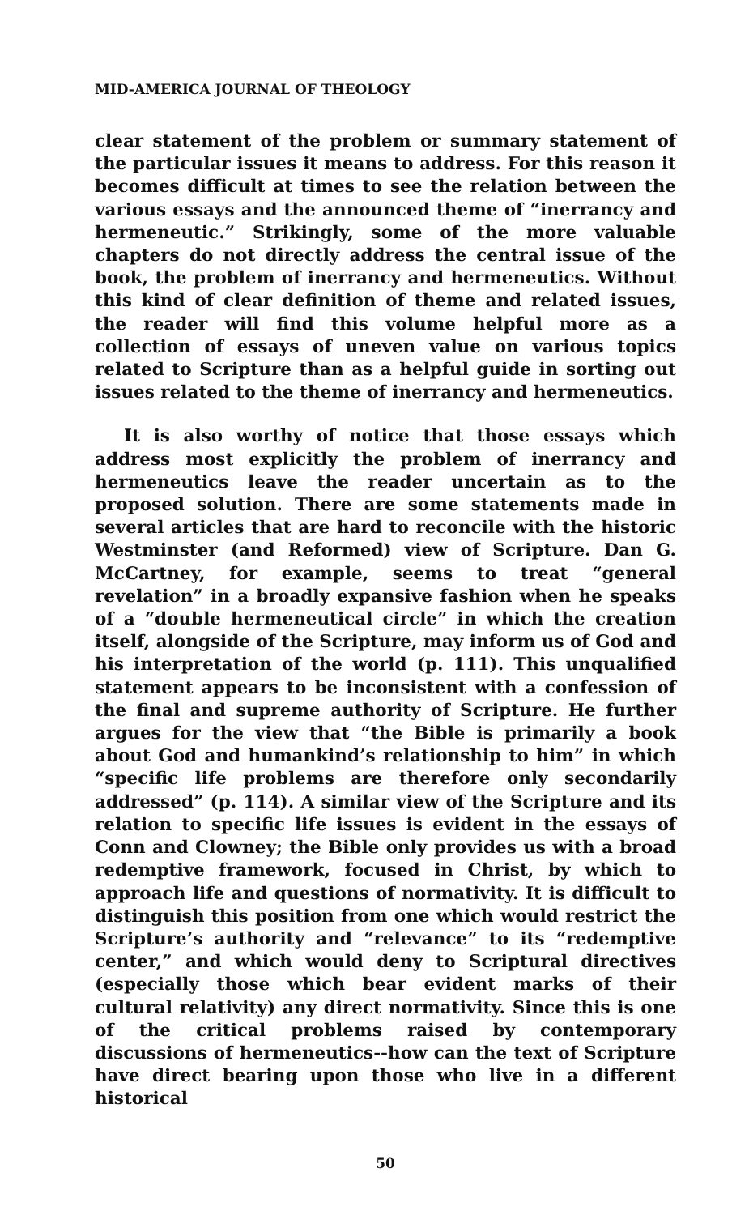MID-AMERICA JOURNAL OF THEOLOGY
clear statement of the problem or summary statement of the particular issues it means to address. For this reason it becomes difficult at times to see the relation between the various essays and the announced theme of “inerrancy and hermeneutic.” Strikingly, some of the more valuable chapters do not directly address the central issue of the book, the problem of inerrancy and hermeneutics. Without this kind of clear definition of theme and related issues, the reader will find this volume helpful more as a collection of essays of uneven value on various topics related to Scripture than as a helpful guide in sorting out issues related to the theme of inerrancy and hermeneutics.
It is also worthy of notice that those essays which address most explicitly the problem of inerrancy and hermeneutics leave the reader uncertain as to the proposed solution. There are some statements made in several articles that are hard to reconcile with the historic Westminster (and Reformed) view of Scripture. Dan G. McCartney, for example, seems to treat “general revelation” in a broadly expansive fashion when he speaks of a “double hermeneutical circle” in which the creation itself, alongside of the Scripture, may inform us of God and his interpretation of the world (p. 111). This unqualified statement appears to be inconsistent with a confession of the final and supreme authority of Scripture. He further argues for the view that “the Bible is primarily a book about God and humankind’s relationship to him” in which “specific life problems are therefore only secondarily addressed” (p. 114). A similar view of the Scripture and its relation to specific life issues is evident in the essays of Conn and Clowney; the Bible only provides us with a broad redemptive framework, focused in Christ, by which to approach life and questions of normativity. It is difficult to distinguish this position from one which would restrict the Scripture’s authority and “relevance” to its “redemptive center,” and which would deny to Scriptural directives (especially those which bear evident marks of their cultural relativity) any direct normativity. Since this is one of the critical problems raised by contemporary discussions of hermeneutics--how can the text of Scripture have direct bearing upon those who live in a different historical
50